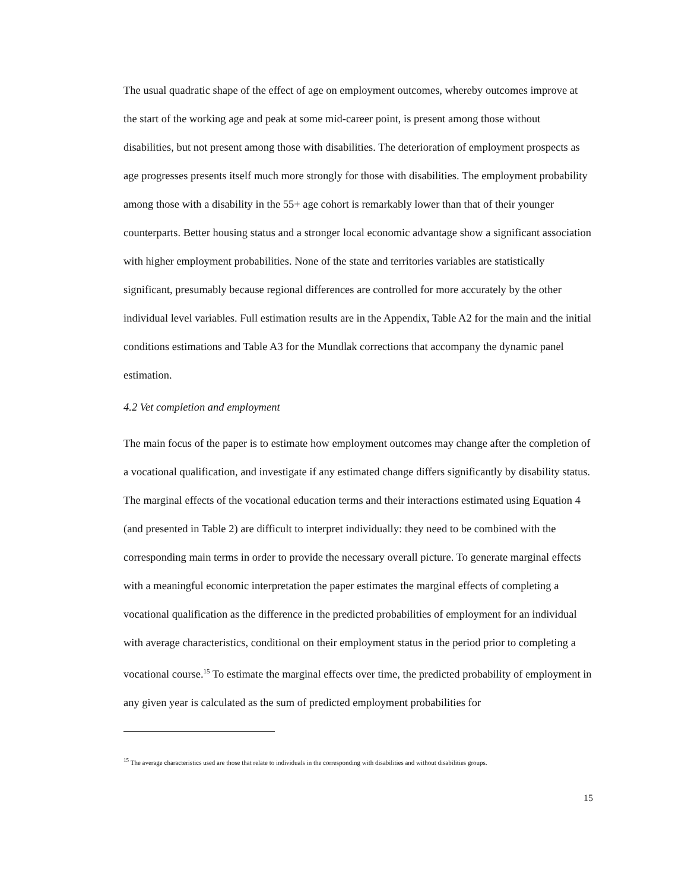The usual quadratic shape of the effect of age on employment outcomes, whereby outcomes improve at the start of the working age and peak at some mid-career point, is present among those without disabilities, but not present among those with disabilities. The deterioration of employment prospects as age progresses presents itself much more strongly for those with disabilities. The employment probability among those with a disability in the 55+ age cohort is remarkably lower than that of their younger counterparts. Better housing status and a stronger local economic advantage show a significant association with higher employment probabilities. None of the state and territories variables are statistically significant, presumably because regional differences are controlled for more accurately by the other individual level variables. Full estimation results are in the Appendix, Table A2 for the main and the initial conditions estimations and Table A3 for the Mundlak corrections that accompany the dynamic panel estimation.
4.2 Vet completion and employment
The main focus of the paper is to estimate how employment outcomes may change after the completion of a vocational qualification, and investigate if any estimated change differs significantly by disability status. The marginal effects of the vocational education terms and their interactions estimated using Equation 4 (and presented in Table 2) are difficult to interpret individually: they need to be combined with the corresponding main terms in order to provide the necessary overall picture. To generate marginal effects with a meaningful economic interpretation the paper estimates the marginal effects of completing a vocational qualification as the difference in the predicted probabilities of employment for an individual with average characteristics, conditional on their employment status in the period prior to completing a vocational course.<sup>15</sup> To estimate the marginal effects over time, the predicted probability of employment in any given year is calculated as the sum of predicted employment probabilities for
<sup>15</sup> The average characteristics used are those that relate to individuals in the corresponding with disabilities and without disabilities groups.
15